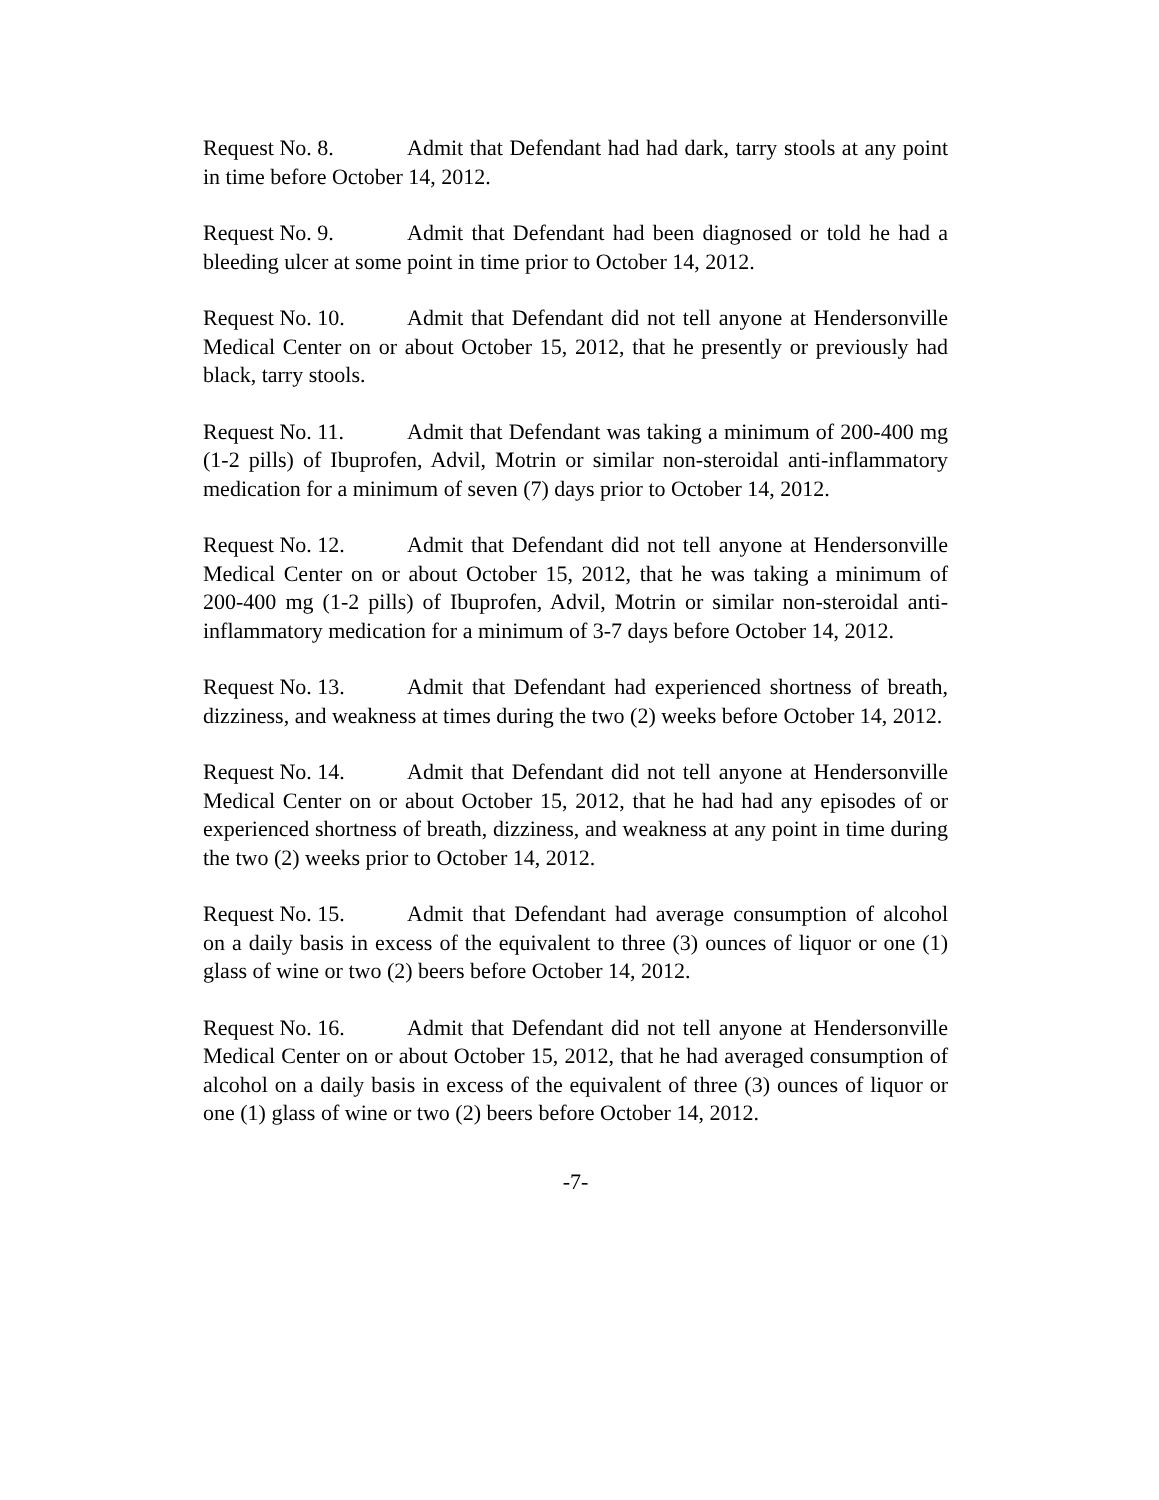Request No. 8. Admit that Defendant had had dark, tarry stools at any point in time before October 14, 2012.
Request No. 9. Admit that Defendant had been diagnosed or told he had a bleeding ulcer at some point in time prior to October 14, 2012.
Request No. 10. Admit that Defendant did not tell anyone at Hendersonville Medical Center on or about October 15, 2012, that he presently or previously had black, tarry stools.
Request No. 11. Admit that Defendant was taking a minimum of 200-400 mg (1-2 pills) of Ibuprofen, Advil, Motrin or similar non-steroidal anti-inflammatory medication for a minimum of seven (7) days prior to October 14, 2012.
Request No. 12. Admit that Defendant did not tell anyone at Hendersonville Medical Center on or about October 15, 2012, that he was taking a minimum of 200-400 mg (1-2 pills) of Ibuprofen, Advil, Motrin or similar non-steroidal anti-inflammatory medication for a minimum of 3-7 days before October 14, 2012.
Request No. 13. Admit that Defendant had experienced shortness of breath, dizziness, and weakness at times during the two (2) weeks before October 14, 2012.
Request No. 14. Admit that Defendant did not tell anyone at Hendersonville Medical Center on or about October 15, 2012, that he had had any episodes of or experienced shortness of breath, dizziness, and weakness at any point in time during the two (2) weeks prior to October 14, 2012.
Request No. 15. Admit that Defendant had average consumption of alcohol on a daily basis in excess of the equivalent to three (3) ounces of liquor or one (1) glass of wine or two (2) beers before October 14, 2012.
Request No. 16. Admit that Defendant did not tell anyone at Hendersonville Medical Center on or about October 15, 2012, that he had averaged consumption of alcohol on a daily basis in excess of the equivalent of three (3) ounces of liquor or one (1) glass of wine or two (2) beers before October 14, 2012.
-7-